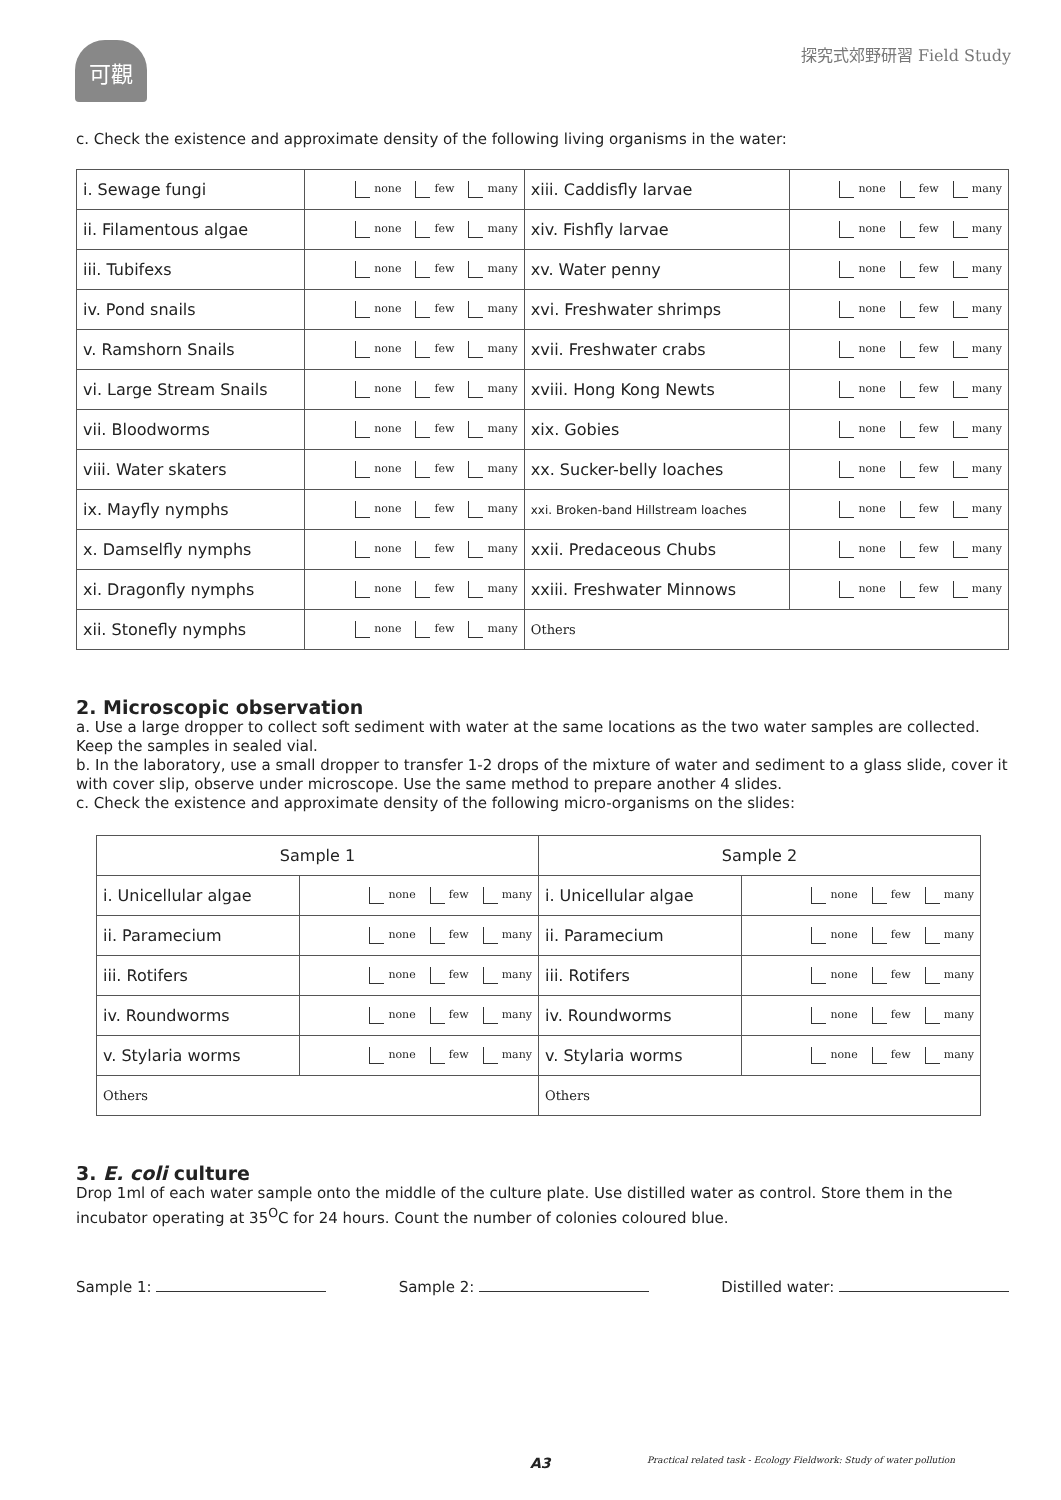可觀 探究式郊野研習 Field Study
c. Check the existence and approximate density of the following living organisms in the water:
| i. Sewage fungi | none few many | xiii. Caddisfly larvae | none few many |
| ii. Filamentous algae | none few many | xiv. Fishfly larvae | none few many |
| iii. Tubifexs | none few many | xv. Water penny | none few many |
| iv. Pond snails | none few many | xvi. Freshwater shrimps | none few many |
| v. Ramshorn Snails | none few many | xvii. Freshwater crabs | none few many |
| vi. Large Stream Snails | none few many | xviii. Hong Kong Newts | none few many |
| vii. Bloodworms | none few many | xix. Gobies | none few many |
| viii. Water skaters | none few many | xx. Sucker-belly loaches | none few many |
| ix. Mayfly nymphs | none few many | xxi. Broken-band Hillstream loaches | none few many |
| x. Damselfly nymphs | none few many | xxii. Predaceous Chubs | none few many |
| xi. Dragonfly nymphs | none few many | xxiii. Freshwater Minnows | none few many |
| xii. Stonefly nymphs | none few many | Others | |
2. Microscopic observation
a. Use a large dropper to collect soft sediment with water at the same locations as the two water samples are collected. Keep the samples in sealed vial.
b. In the laboratory, use a small dropper to transfer 1-2 drops of the mixture of water and sediment to a glass slide, cover it with cover slip, observe under microscope. Use the same method to prepare another 4 slides.
c. Check the existence and approximate density of the following micro-organisms on the slides:
| Sample 1 | | Sample 2 | |
| i. Unicellular algae | none few many | i. Unicellular algae | none few many |
| ii. Paramecium | none few many | ii. Paramecium | none few many |
| iii. Rotifers | none few many | iii. Rotifers | none few many |
| iv. Roundworms | none few many | iv. Roundworms | none few many |
| v. Stylaria worms | none few many | v. Stylaria worms | none few many |
| Others | | Others | |
3. E. coli culture
Drop 1ml of each water sample onto the middle of the culture plate. Use distilled water as control. Store them in the incubator operating at 35<sup>O</sup>C for 24 hours. Count the number of colonies coloured blue.
Sample 1: Sample 2: Distilled water:
A3
Practical related task - Ecology Fieldwork: Study of water pollution